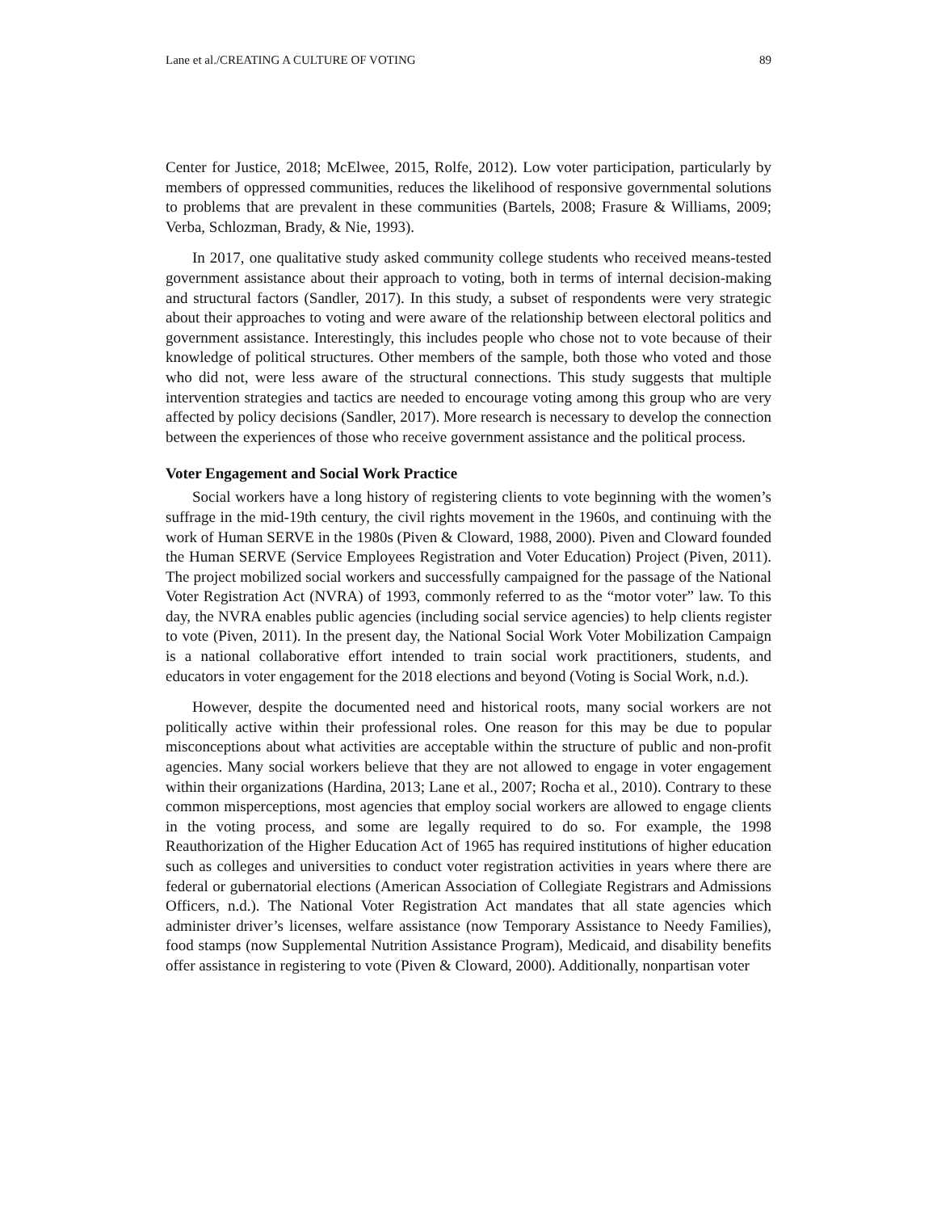Lane et al./CREATING A CULTURE OF VOTING 89
Center for Justice, 2018; McElwee, 2015, Rolfe, 2012). Low voter participation, particularly by members of oppressed communities, reduces the likelihood of responsive governmental solutions to problems that are prevalent in these communities (Bartels, 2008; Frasure & Williams, 2009; Verba, Schlozman, Brady, & Nie, 1993).
In 2017, one qualitative study asked community college students who received means-tested government assistance about their approach to voting, both in terms of internal decision-making and structural factors (Sandler, 2017). In this study, a subset of respondents were very strategic about their approaches to voting and were aware of the relationship between electoral politics and government assistance. Interestingly, this includes people who chose not to vote because of their knowledge of political structures. Other members of the sample, both those who voted and those who did not, were less aware of the structural connections. This study suggests that multiple intervention strategies and tactics are needed to encourage voting among this group who are very affected by policy decisions (Sandler, 2017). More research is necessary to develop the connection between the experiences of those who receive government assistance and the political process.
Voter Engagement and Social Work Practice
Social workers have a long history of registering clients to vote beginning with the women’s suffrage in the mid-19th century, the civil rights movement in the 1960s, and continuing with the work of Human SERVE in the 1980s (Piven & Cloward, 1988, 2000). Piven and Cloward founded the Human SERVE (Service Employees Registration and Voter Education) Project (Piven, 2011). The project mobilized social workers and successfully campaigned for the passage of the National Voter Registration Act (NVRA) of 1993, commonly referred to as the “motor voter” law. To this day, the NVRA enables public agencies (including social service agencies) to help clients register to vote (Piven, 2011). In the present day, the National Social Work Voter Mobilization Campaign is a national collaborative effort intended to train social work practitioners, students, and educators in voter engagement for the 2018 elections and beyond (Voting is Social Work, n.d.).
However, despite the documented need and historical roots, many social workers are not politically active within their professional roles. One reason for this may be due to popular misconceptions about what activities are acceptable within the structure of public and non-profit agencies. Many social workers believe that they are not allowed to engage in voter engagement within their organizations (Hardina, 2013; Lane et al., 2007; Rocha et al., 2010). Contrary to these common misperceptions, most agencies that employ social workers are allowed to engage clients in the voting process, and some are legally required to do so. For example, the 1998 Reauthorization of the Higher Education Act of 1965 has required institutions of higher education such as colleges and universities to conduct voter registration activities in years where there are federal or gubernatorial elections (American Association of Collegiate Registrars and Admissions Officers, n.d.). The National Voter Registration Act mandates that all state agencies which administer driver’s licenses, welfare assistance (now Temporary Assistance to Needy Families), food stamps (now Supplemental Nutrition Assistance Program), Medicaid, and disability benefits offer assistance in registering to vote (Piven & Cloward, 2000). Additionally, nonpartisan voter